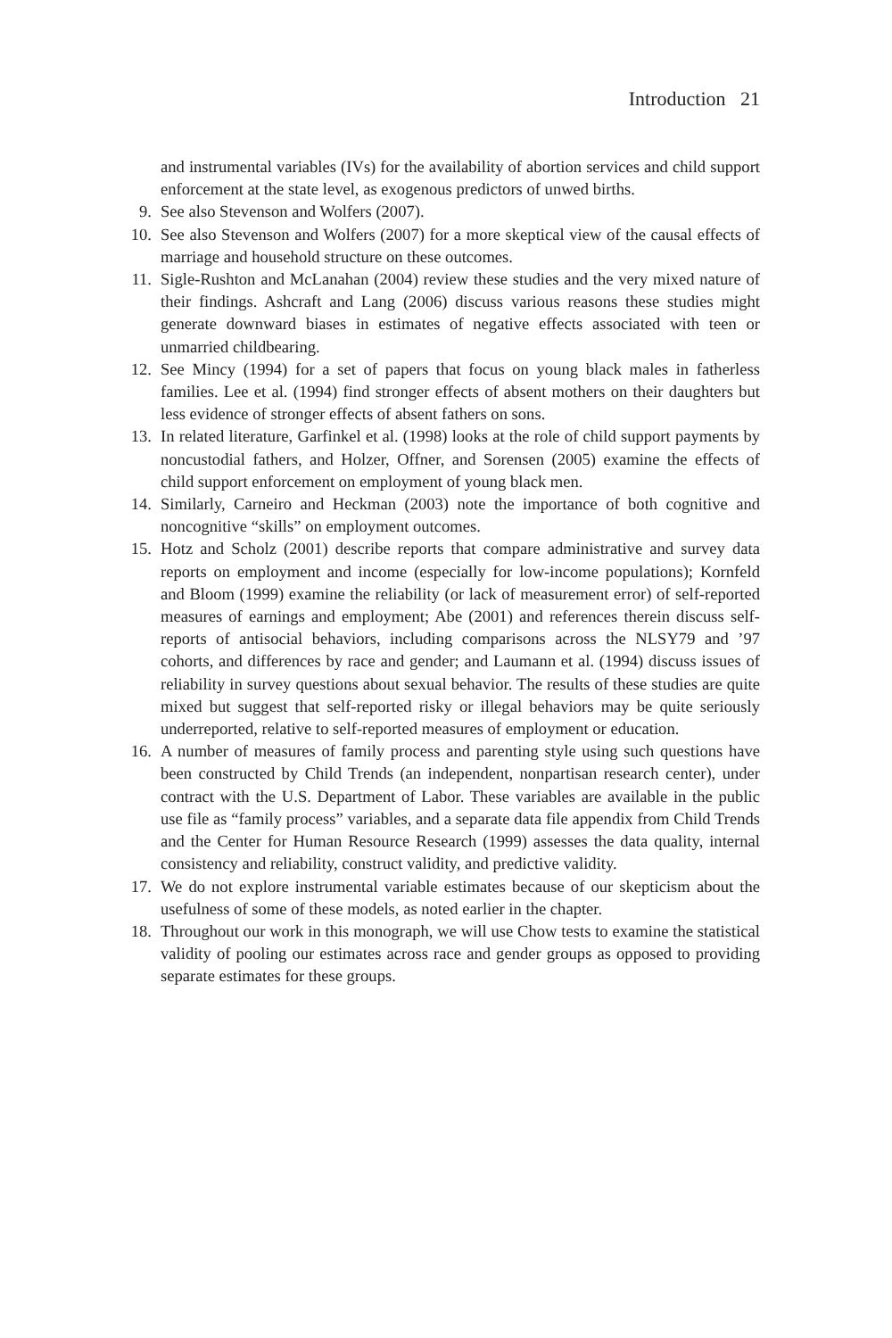Introduction 21
and instrumental variables (IVs) for the availability of abortion services and child support enforcement at the state level, as exogenous predictors of unwed births.
9. See also Stevenson and Wolfers (2007).
10. See also Stevenson and Wolfers (2007) for a more skeptical view of the causal effects of marriage and household structure on these outcomes.
11. Sigle-Rushton and McLanahan (2004) review these studies and the very mixed nature of their findings. Ashcraft and Lang (2006) discuss various reasons these studies might generate downward biases in estimates of negative effects associ­ated with teen or unmarried childbearing.
12. See Mincy (1994) for a set of papers that focus on young black males in fatherless families. Lee et al. (1994) find stronger effects of absent mothers on their daugh­ters but less evidence of stronger effects of absent fathers on sons.
13. In related literature, Garfinkel et al. (1998) looks at the role of child support pay­ments by noncustodial fathers, and Holzer, Offner, and Sorensen (2005) examine the effects of child support enforcement on employment of young black men.
14. Similarly, Carneiro and Heckman (2003) note the importance of both cognitive and noncognitive “skills” on employment outcomes.
15. Hotz and Scholz (2001) describe reports that compare administrative and survey data reports on employment and income (especially for low-income populations); Kornfeld and Bloom (1999) examine the reliability (or lack of measurement error) of self-reported measures of earnings and employment; Abe (2001) and references therein discuss self-reports of antisocial behaviors, including comparisons across the NLSY79 and ’97 cohorts, and differences by race and gender; and Laumann et al. (1994) discuss issues of reliability in survey questions about sexual behavior. The results of these studies are quite mixed but suggest that self-reported risky or illegal behaviors may be quite seriously underreported, relative to self-reported measures of employment or education.
16. A number of measures of family process and parenting style using such questions have been constructed by Child Trends (an independent, nonpartisan research cen­ter), under contract with the U.S. Department of Labor. These variables are avail­able in the public use file as “family process” variables, and a separate data file appendix from Child Trends and the Center for Human Resource Research (1999) assesses the data quality, internal consistency and reliability, construct validity, and predictive validity.
17. We do not explore instrumental variable estimates because of our skepticism about the usefulness of some of these models, as noted earlier in the chapter.
18. Throughout our work in this monograph, we will use Chow tests to examine the statistical validity of pooling our estimates across race and gender groups as op­posed to providing separate estimates for these groups.